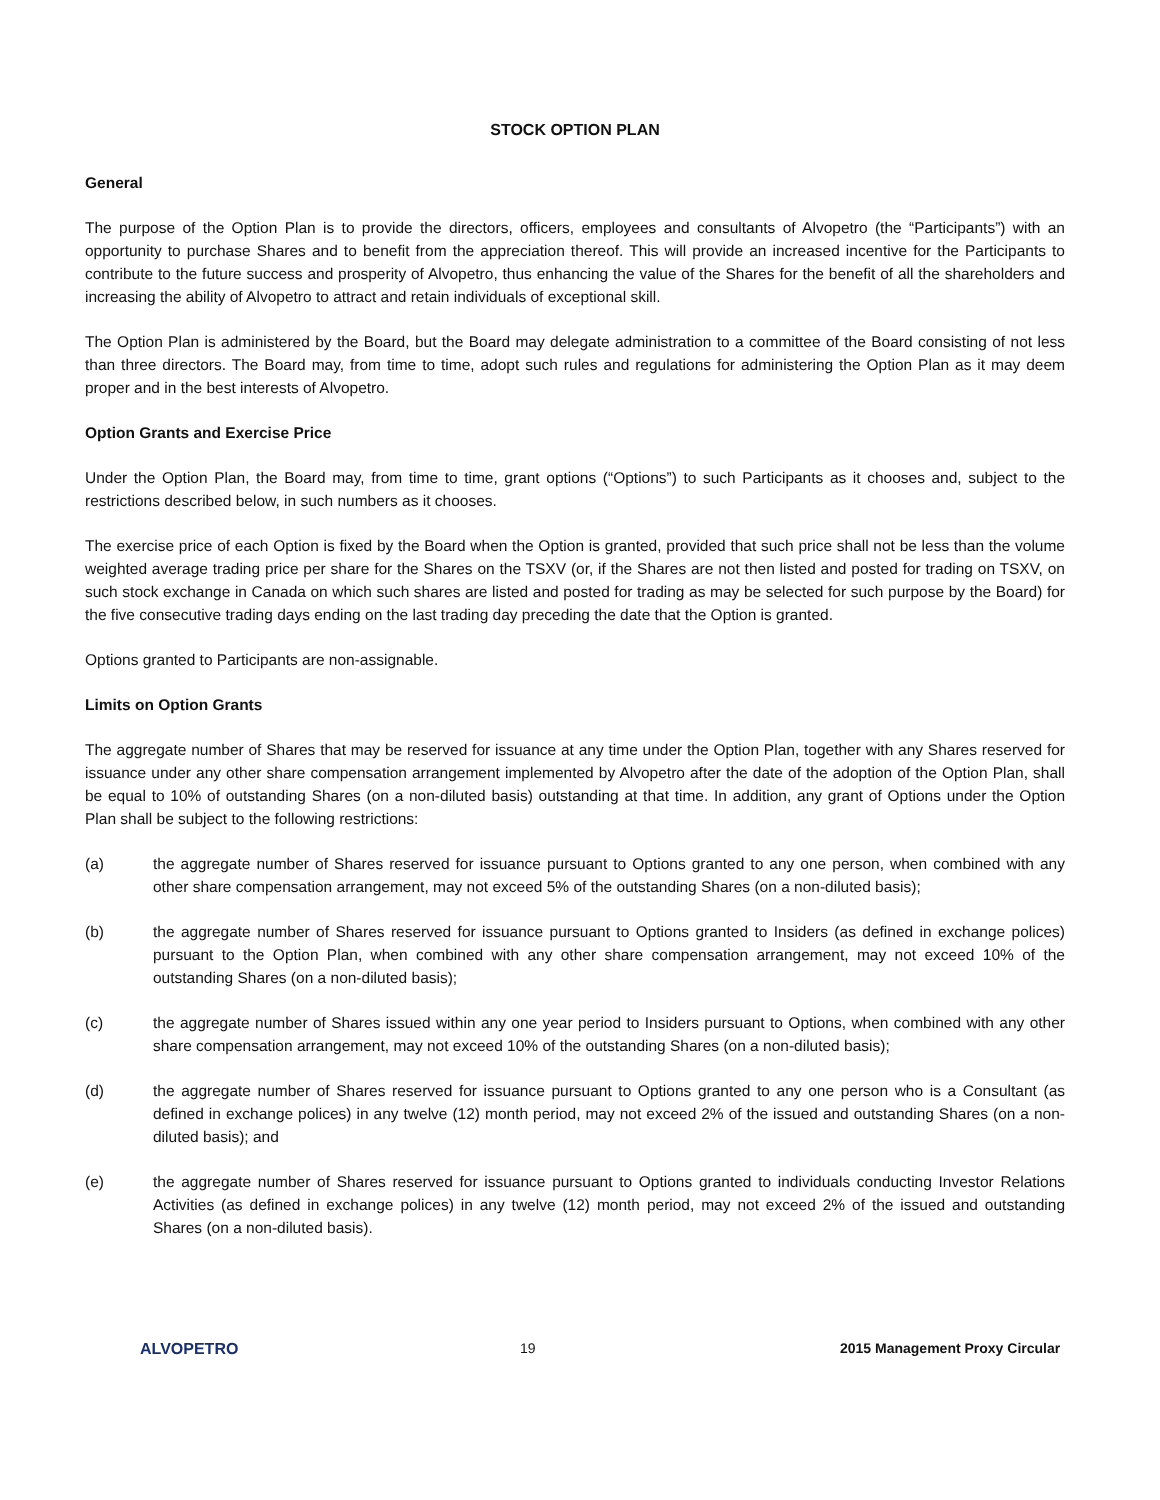STOCK OPTION PLAN
General
The purpose of the Option Plan is to provide the directors, officers, employees and consultants of Alvopetro (the “Participants”) with an opportunity to purchase Shares and to benefit from the appreciation thereof. This will provide an increased incentive for the Participants to contribute to the future success and prosperity of Alvopetro, thus enhancing the value of the Shares for the benefit of all the shareholders and increasing the ability of Alvopetro to attract and retain individuals of exceptional skill.
The Option Plan is administered by the Board, but the Board may delegate administration to a committee of the Board consisting of not less than three directors. The Board may, from time to time, adopt such rules and regulations for administering the Option Plan as it may deem proper and in the best interests of Alvopetro.
Option Grants and Exercise Price
Under the Option Plan, the Board may, from time to time, grant options (“Options”) to such Participants as it chooses and, subject to the restrictions described below, in such numbers as it chooses.
The exercise price of each Option is fixed by the Board when the Option is granted, provided that such price shall not be less than the volume weighted average trading price per share for the Shares on the TSXV (or, if the Shares are not then listed and posted for trading on TSXV, on such stock exchange in Canada on which such shares are listed and posted for trading as may be selected for such purpose by the Board) for the five consecutive trading days ending on the last trading day preceding the date that the Option is granted.
Options granted to Participants are non-assignable.
Limits on Option Grants
The aggregate number of Shares that may be reserved for issuance at any time under the Option Plan, together with any Shares reserved for issuance under any other share compensation arrangement implemented by Alvopetro after the date of the adoption of the Option Plan, shall be equal to 10% of outstanding Shares (on a non-diluted basis) outstanding at that time. In addition, any grant of Options under the Option Plan shall be subject to the following restrictions:
(a) the aggregate number of Shares reserved for issuance pursuant to Options granted to any one person, when combined with any other share compensation arrangement, may not exceed 5% of the outstanding Shares (on a non-diluted basis);
(b) the aggregate number of Shares reserved for issuance pursuant to Options granted to Insiders (as defined in exchange polices) pursuant to the Option Plan, when combined with any other share compensation arrangement, may not exceed 10% of the outstanding Shares (on a non-diluted basis);
(c) the aggregate number of Shares issued within any one year period to Insiders pursuant to Options, when combined with any other share compensation arrangement, may not exceed 10% of the outstanding Shares (on a non-diluted basis);
(d) the aggregate number of Shares reserved for issuance pursuant to Options granted to any one person who is a Consultant (as defined in exchange polices) in any twelve (12) month period, may not exceed 2% of the issued and outstanding Shares (on a non-diluted basis); and
(e) the aggregate number of Shares reserved for issuance pursuant to Options granted to individuals conducting Investor Relations Activities (as defined in exchange polices) in any twelve (12) month period, may not exceed 2% of the issued and outstanding Shares (on a non-diluted basis).
ALVOPETRO 19 2015 Management Proxy Circular